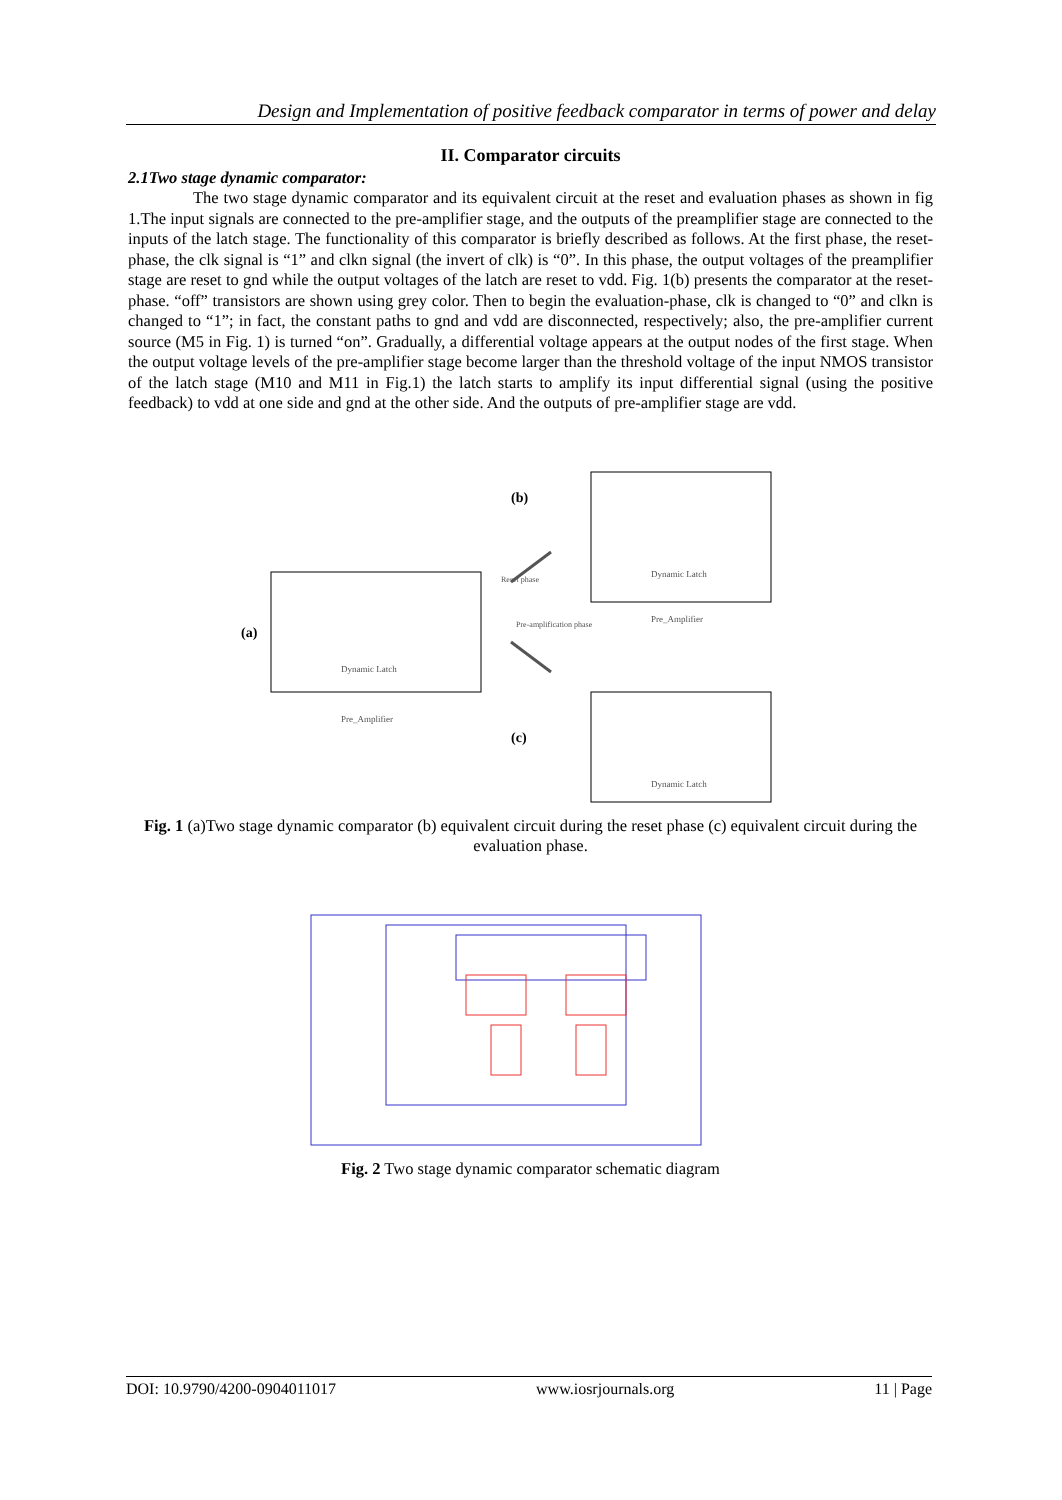Design and Implementation of positive feedback comparator in terms of power and delay
II. Comparator circuits
2.1Two stage dynamic comparator:
The two stage dynamic comparator and its equivalent circuit at the reset and evaluation phases as shown in fig 1.The input signals are connected to the pre-amplifier stage, and the outputs of the preamplifier stage are connected to the inputs of the latch stage. The functionality of this comparator is briefly described as follows. At the first phase, the reset-phase, the clk signal is “1” and clkn signal (the invert of clk) is “0”. In this phase, the output voltages of the preamplifier stage are reset to gnd while the output voltages of the latch are reset to vdd. Fig. 1(b) presents the comparator at the reset-phase. “off” transistors are shown using grey color. Then to begin the evaluation-phase, clk is changed to “0” and clkn is changed to “1”; in fact, the constant paths to gnd and vdd are disconnected, respectively; also, the pre-amplifier current source (M5 in Fig. 1) is turned “on”. Gradually, a differential voltage appears at the output nodes of the first stage. When the output voltage levels of the pre-amplifier stage become larger than the threshold voltage of the input NMOS transistor of the latch stage (M10 and M11 in Fig.1) the latch starts to amplify its input differential signal (using the positive feedback) to vdd at one side and gnd at the other side. And the outputs of pre-amplifier stage are vdd.
(a)
(b)
(c)
Dynamic Latch
Pre_Amplifier
Dynamic Latch
Pre_Amplifier
Dynamic Latch
Reset phase
Pre-amplification phase
Fig. 1 (a)Two stage dynamic comparator (b) equivalent circuit during the reset phase (c) equivalent circuit during the evaluation phase.
Fig. 2 Two stage dynamic comparator schematic diagram
DOI: 10.9790/4200-0904011017 www.iosrjournals.org 11 | Page